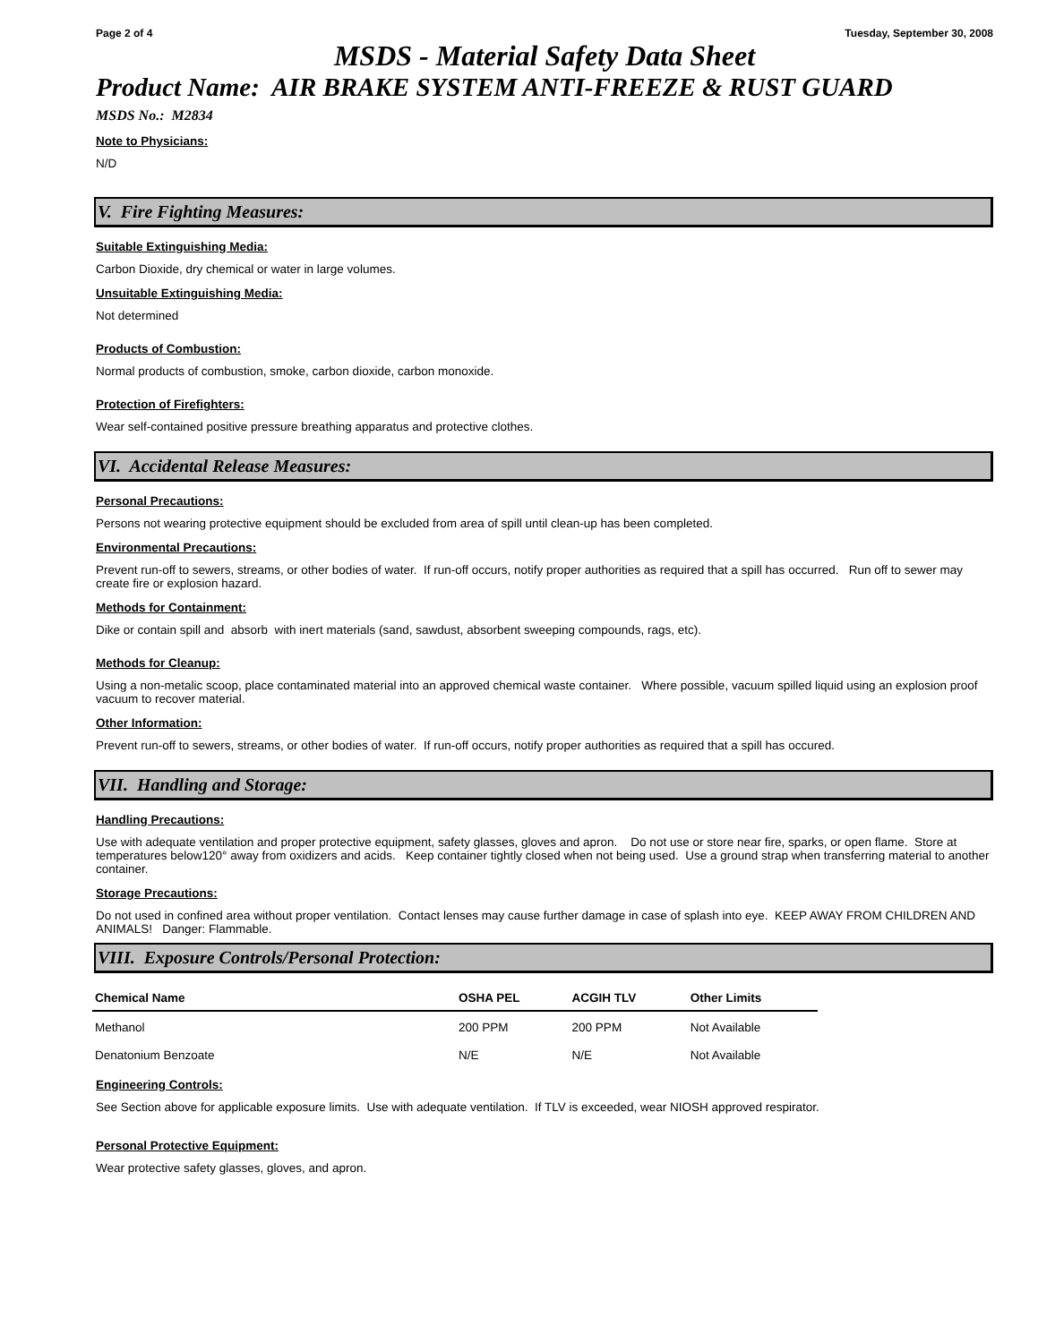Page 2 of 4 Tuesday, September 30, 2008
MSDS - Material Safety Data Sheet
Product Name: AIR BRAKE SYSTEM ANTI-FREEZE & RUST GUARD
MSDS No.: M2834
Note to Physicians:
N/D
V. Fire Fighting Measures:
Suitable Extinguishing Media:
Carbon Dioxide, dry chemical or water in large volumes.
Unsuitable Extinguishing Media:
Not determined
Products of Combustion:
Normal products of combustion, smoke, carbon dioxide, carbon monoxide.
Protection of Firefighters:
Wear self-contained positive pressure breathing apparatus and protective clothes.
VI. Accidental Release Measures:
Personal Precautions:
Persons not wearing protective equipment should be excluded from area of spill until clean-up has been completed.
Environmental Precautions:
Prevent run-off to sewers, streams, or other bodies of water. If run-off occurs, notify proper authorities as required that a spill has occurred. Run off to sewer may create fire or explosion hazard.
Methods for Containment:
Dike or contain spill and absorb with inert materials (sand, sawdust, absorbent sweeping compounds, rags, etc).
Methods for Cleanup:
Using a non-metalic scoop, place contaminated material into an approved chemical waste container. Where possible, vacuum spilled liquid using an explosion proof vacuum to recover material.
Other Information:
Prevent run-off to sewers, streams, or other bodies of water. If run-off occurs, notify proper authorities as required that a spill has occured.
VII. Handling and Storage:
Handling Precautions:
Use with adequate ventilation and proper protective equipment, safety glasses, gloves and apron. Do not use or store near fire, sparks, or open flame. Store at temperatures below120° away from oxidizers and acids. Keep container tightly closed when not being used. Use a ground strap when transferring material to another container.
Storage Precautions:
Do not used in confined area without proper ventilation. Contact lenses may cause further damage in case of splash into eye. KEEP AWAY FROM CHILDREN AND ANIMALS! Danger: Flammable.
VIII. Exposure Controls/Personal Protection:
| Chemical Name | OSHA PEL | ACGIH TLV | Other Limits |
| --- | --- | --- | --- |
| Methanol | 200 PPM | 200 PPM | Not Available |
| Denatonium Benzoate | N/E | N/E | Not Available |
Engineering Controls:
See Section above for applicable exposure limits. Use with adequate ventilation. If TLV is exceeded, wear NIOSH approved respirator.
Personal Protective Equipment:
Wear protective safety glasses, gloves, and apron.